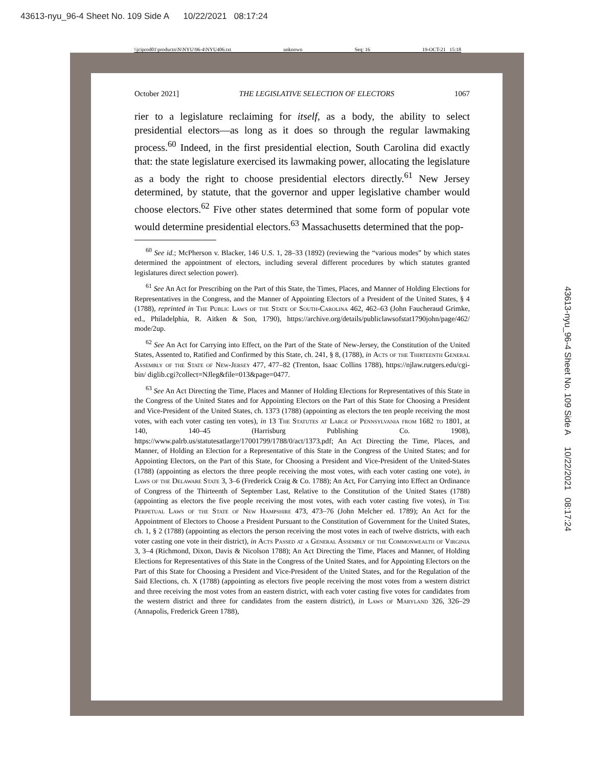43613-nyu_96-4 Sheet No. 109 Side A 10/22/2021 08:17:24
\\jciprod01\productn\N\NYU\96-4\NYU406.txt unknown Seq: 16 19-OCT-21 15:18
October 2021] THE LEGISLATIVE SELECTION OF ELECTORS 1067
rier to a legislature reclaiming for itself, as a body, the ability to select presidential electors—as long as it does so through the regular lawmaking process.<sup>60</sup> Indeed, in the first presidential election, South Carolina did exactly that: the state legislature exercised its lawmaking power, allocating the legislature as a body the right to choose presidential electors directly.<sup>61</sup> New Jersey determined, by statute, that the governor and upper legislative chamber would choose electors.<sup>62</sup> Five other states determined that some form of popular vote would determine presidential electors.<sup>63</sup> Massachusetts determined that the pop-
<sup>60</sup> See id.; McPherson v. Blacker, 146 U.S. 1, 28–33 (1892) (reviewing the “various modes” by which states determined the appointment of electors, including several different procedures by which statutes granted legislatures direct selection power).
<sup>61</sup> See An Act for Prescribing on the Part of this State, the Times, Places, and Manner of Holding Elections for Representatives in the Congress, and the Manner of Appointing Electors of a President of the United States, § 4 (1788), reprinted in The Public Laws of the State of South-Carolina 462, 462–63 (John Faucheraud Grimke, ed., Philadelphia, R. Aitken & Son, 1790), https://archive.org/details/publiclawsofstat1790john/page/462/ mode/2up.
<sup>62</sup> See An Act for Carrying into Effect, on the Part of the State of New-Jersey, the Constitution of the United States, Assented to, Ratified and Confirmed by this State, ch. 241, § 8, (1788), in Acts of the Thirteenth General Assembly of the State of New-Jersey 477, 477–82 (Trenton, Isaac Collins 1788), https://njlaw.rutgers.edu/cgi-bin/ diglib.cgi?collect=NJleg&file=013&page=0477.
<sup>63</sup> See An Act Directing the Time, Places and Manner of Holding Elections for Representatives of this State in the Congress of the United States and for Appointing Electors on the Part of this State for Choosing a President and Vice-President of the United States, ch. 1373 (1788) (appointing as electors the ten people receiving the most votes, with each voter casting ten votes), in 13 The Statutes at Large of Pennsylvania from 1682 to 1801, at 140, 140–45 (Harrisburg Publishing Co. 1908), https://www.palrb.us/statutesatlarge/17001799/1788/0/act/1373.pdf; An Act Directing the Time, Places, and Manner, of Holding an Election for a Representative of this State in the Congress of the United States; and for Appointing Electors, on the Part of this State, for Choosing a President and Vice-President of the United-States (1788) (appointing as electors the three people receiving the most votes, with each voter casting one vote), in Laws of the Delaware State 3, 3–6 (Frederick Craig & Co. 1788); An Act, For Carrying into Effect an Ordinance of Congress of the Thirteenth of September Last, Relative to the Constitution of the United States (1788) (appointing as electors the five people receiving the most votes, with each voter casting five votes), in The Perpetual Laws of the State of New Hampshire 473, 473–76 (John Melcher ed. 1789); An Act for the Appointment of Electors to Choose a President Pursuant to the Constitution of Government for the United States, ch. 1, § 2 (1788) (appointing as electors the person receiving the most votes in each of twelve districts, with each voter casting one vote in their district), in Acts Passed at a General Assembly of the Commonwealth of Virginia 3, 3–4 (Richmond, Dixon, Davis & Nicolson 1788); An Act Directing the Time, Places and Manner, of Holding Elections for Representatives of this State in the Congress of the United States, and for Appointing Electors on the Part of this State for Choosing a President and Vice-President of the United States, and for the Regulation of the Said Elections, ch. X (1788) (appointing as electors five people receiving the most votes from a western district and three receiving the most votes from an eastern district, with each voter casting five votes for candidates from the western district and three for candidates from the eastern district), in Laws of Maryland 326, 326–29 (Annapolis, Frederick Green 1788),
43613-nyu_96-4 Sheet No. 109 Side A 10/22/2021 08:17:24